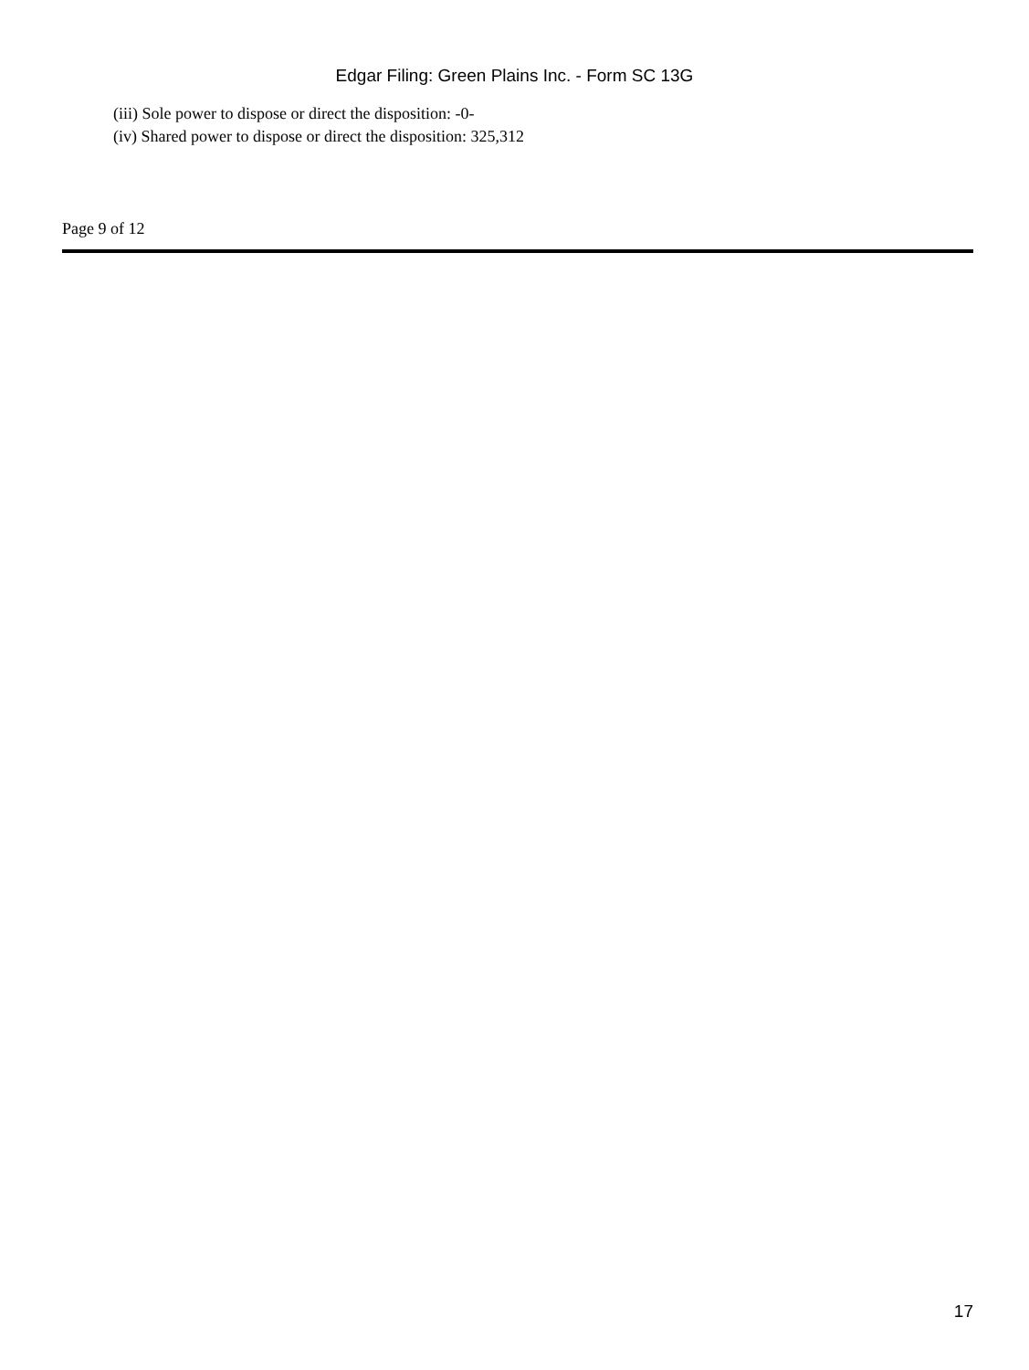Edgar Filing: Green Plains Inc. - Form SC 13G
(iii) Sole power to dispose or direct the disposition: -0-
(iv) Shared power to dispose or direct the disposition: 325,312
Page 9 of 12
17